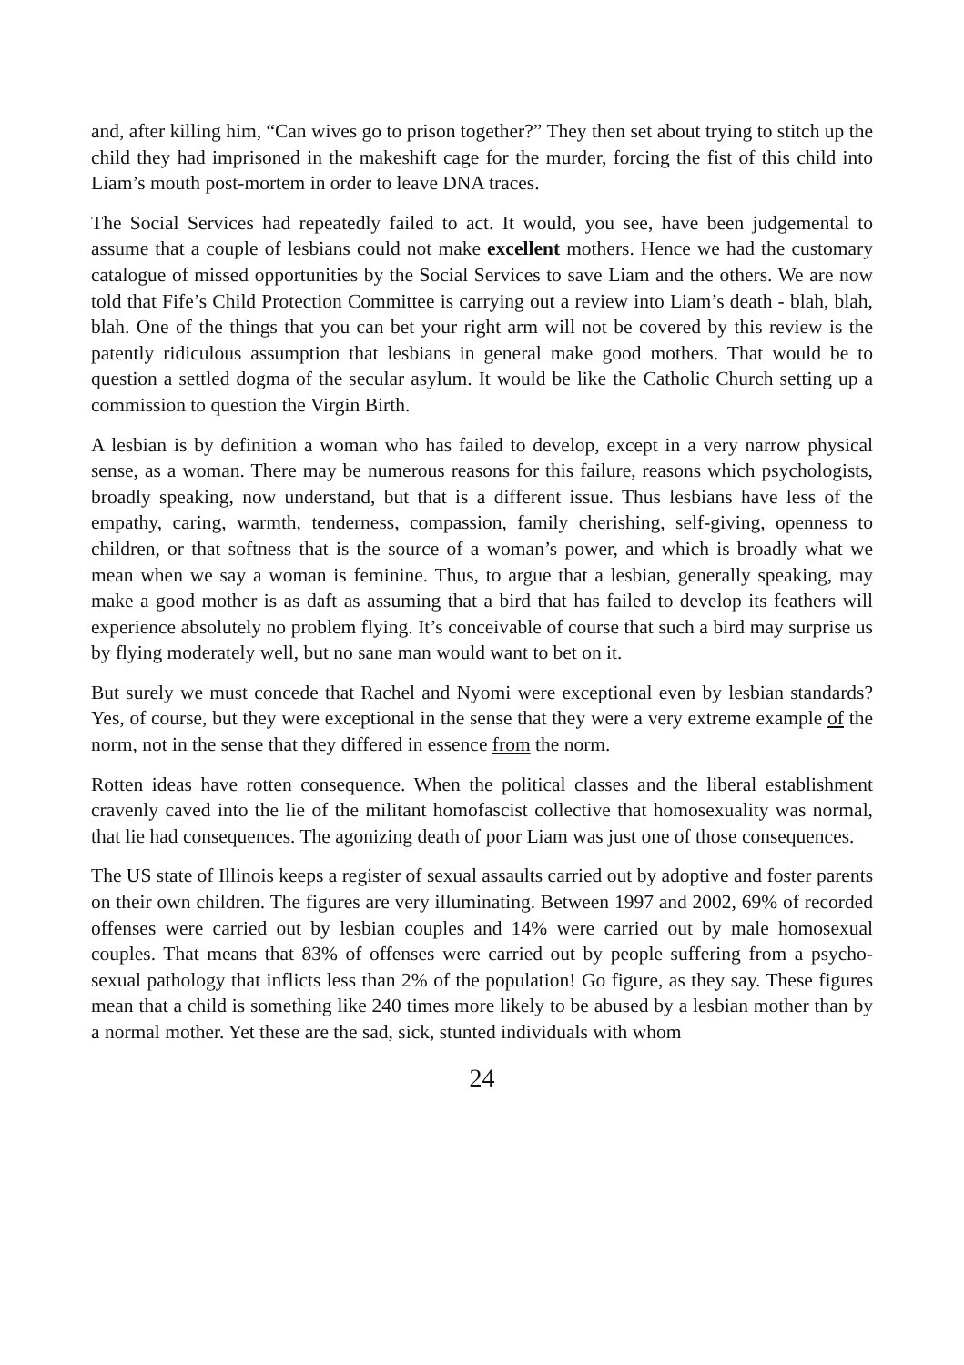and, after killing him, “Can wives go to prison together?” They then set about trying to stitch up the child they had imprisoned in the makeshift cage for the murder, forcing the fist of this child into Liam’s mouth post-mortem in order to leave DNA traces.
The Social Services had repeatedly failed to act. It would, you see, have been judgemental to assume that a couple of lesbians could not make excellent mothers. Hence we had the customary catalogue of missed opportunities by the Social Services to save Liam and the others. We are now told that Fife’s Child Protection Committee is carrying out a review into Liam’s death - blah, blah, blah. One of the things that you can bet your right arm will not be covered by this review is the patently ridiculous assumption that lesbians in general make good mothers. That would be to question a settled dogma of the secular asylum. It would be like the Catholic Church setting up a commission to question the Virgin Birth.
A lesbian is by definition a woman who has failed to develop, except in a very narrow physical sense, as a woman. There may be numerous reasons for this failure, reasons which psychologists, broadly speaking, now understand, but that is a different issue. Thus lesbians have less of the empathy, caring, warmth, tenderness, compassion, family cherishing, self-giving, openness to children, or that softness that is the source of a woman’s power, and which is broadly what we mean when we say a woman is feminine. Thus, to argue that a lesbian, generally speaking, may make a good mother is as daft as assuming that a bird that has failed to develop its feathers will experience absolutely no problem flying. It’s conceivable of course that such a bird may surprise us by flying moderately well, but no sane man would want to bet on it.
But surely we must concede that Rachel and Nyomi were exceptional even by lesbian standards? Yes, of course, but they were exceptional in the sense that they were a very extreme example of the norm, not in the sense that they differed in essence from the norm.
Rotten ideas have rotten consequence. When the political classes and the liberal establishment cravenly caved into the lie of the militant homofascist collective that homosexuality was normal, that lie had consequences. The agonizing death of poor Liam was just one of those consequences.
The US state of Illinois keeps a register of sexual assaults carried out by adoptive and foster parents on their own children. The figures are very illuminating. Between 1997 and 2002, 69% of recorded offenses were carried out by lesbian couples and 14% were carried out by male homosexual couples. That means that 83% of offenses were carried out by people suffering from a psycho-sexual pathology that inflicts less than 2% of the population! Go figure, as they say. These figures mean that a child is something like 240 times more likely to be abused by a lesbian mother than by a normal mother. Yet these are the sad, sick, stunted individuals with whom
24